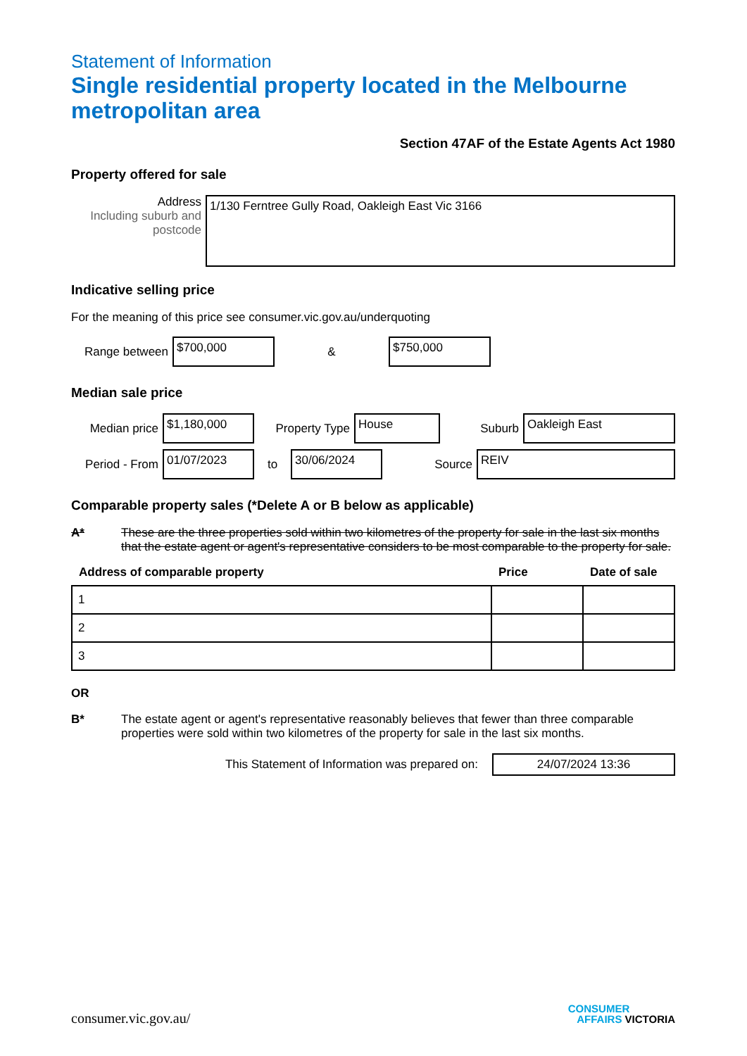Statement of Information
Single residential property located in the Melbourne metropolitan area
Section 47AF of the Estate Agents Act 1980
Property offered for sale
Address
Including suburb and postcode
1/130 Ferntree Gully Road, Oakleigh East Vic 3166
Indicative selling price
For the meaning of this price see consumer.vic.gov.au/underquoting
Range between
$700,000
&
$750,000
Median sale price
Median price
$1,180,000
Property Type
House
Suburb
Oakleigh East
Period - From
01/07/2023
to
30/06/2024
Source
REIV
Comparable property sales (*Delete A or B below as applicable)
A* These are the three properties sold within two kilometres of the property for sale in the last six months that the estate agent or agent's representative considers to be most comparable to the property for sale.
| Address of comparable property | Price | Date of sale |
| --- | --- | --- |
| 1 | | |
| 2 | | |
| 3 | | |
OR
B* The estate agent or agent's representative reasonably believes that fewer than three comparable properties were sold within two kilometres of the property for sale in the last six months.
This Statement of Information was prepared on:
24/07/2024 13:36
consumer.vic.gov.au/
CONSUMER
AFFAIRS VICTORIA